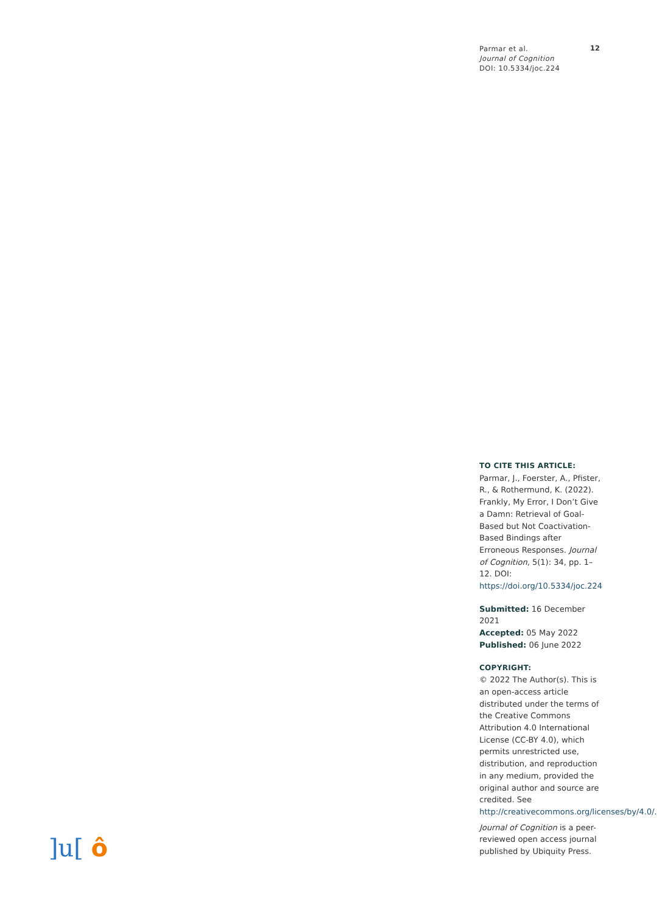Parmar et al.
Journal of Cognition
DOI: 10.5334/joc.224
12
TO CITE THIS ARTICLE:
Parmar, J., Foerster, A., Pfister, R., & Rothermund, K. (2022). Frankly, My Error, I Don’t Give a Damn: Retrieval of Goal-Based but Not Coactivation-Based Bindings after Erroneous Responses. Journal of Cognition, 5(1): 34, pp. 1–12. DOI: https://doi.org/10.5334/joc.224
Submitted: 16 December 2021
Accepted: 05 May 2022
Published: 06 June 2022
COPYRIGHT:
© 2022 The Author(s). This is an open-access article distributed under the terms of the Creative Commons Attribution 4.0 International License (CC-BY 4.0), which permits unrestricted use, distribution, and reproduction in any medium, provided the original author and source are credited. See http://creativecommons.org/licenses/by/4.0/.
Journal of Cognition is a peer-reviewed open access journal published by Ubiquity Press.
]u[ ô